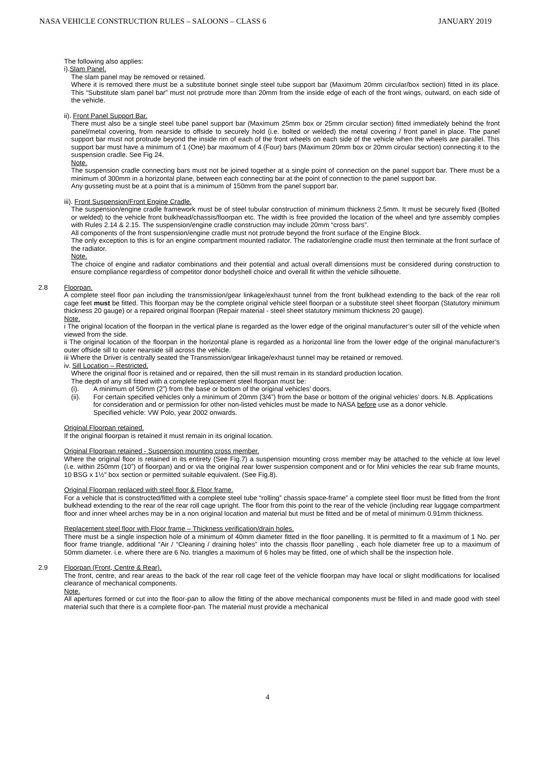NASA VEHICLE CONSTRUCTION RULES – SALOONS – CLASS 6 JANUARY 2019
The following also applies:
i).Slam Panel.
The slam panel may be removed or retained.
Where it is removed there must be a substitute bonnet single steel tube support bar (Maximum 20mm circular/box section) fitted in its place. This “Substitute slam panel bar” must not protrude more than 20mm from the inside edge of each of the front wings, outward, on each side of the vehicle.
ii). Front Panel Support Bar.
There must also be a single steel tube panel support bar (Maximum 25mm box or 25mm circular section) fitted immediately behind the front panel/metal covering, from nearside to offside to securely hold (i.e. bolted or welded) the metal covering / front panel in place. The panel support bar must not protrude beyond the inside rim of each of the front wheels on each side of the vehicle when the wheels are parallel. This support bar must have a minimum of 1 (One) bar maximum of 4 (Four) bars (Maximum 20mm box or 20mm circular section) connecting it to the suspension cradle. See Fig 24.
Note.
The suspension cradle connecting bars must not be joined together at a single point of connection on the panel support bar. There must be a minimum of 300mm in a horizontal plane, between each connecting bar at the point of connection to the panel support bar.
Any gusseting must be at a point that is a minimum of 150mm from the panel support bar.
iii). Front Suspension/Front Engine Cradle.
The suspension/engine cradle framework must be of steel tubular construction of minimum thickness 2.5mm. It must be securely fixed (Bolted or welded) to the vehicle front bulkhead/chassis/floorpan etc. The width is free provided the location of the wheel and tyre assembly complies with Rules 2.14 & 2.15. The suspension/engine cradle construction may include 20mm “cross bars”.
All components of the front suspension/engine cradle must not protrude beyond the front surface of the Engine Block.
The only exception to this is for an engine compartment mounted radiator. The radiator/engine cradle must then terminate at the front surface of the radiator.
Note.
The choice of engine and radiator combinations and their potential and actual overall dimensions must be considered during construction to ensure compliance regardless of competitor donor bodyshell choice and overall fit within the vehicle silhouette.
2.8 Floorpan.
A complete steel floor pan including the transmission/gear linkage/exhaust tunnel from the front bulkhead extending to the back of the rear roll cage feet must be fitted. This floorpan may be the complete original vehicle steel floorpan or a substitute steel sheet floorpan (Statutory minimum thickness 20 gauge) or a repaired original floorpan (Repair material - steel sheet statutory minimum thickness 20 gauge).
Note.
i The original location of the floorpan in the vertical plane is regarded as the lower edge of the original manufacturer’s outer sill of the vehicle when viewed from the side.
ii The original location of the floorpan in the horizontal plane is regarded as a horizontal line from the lower edge of the original manufacturer’s outer offside sill to outer nearside sill across the vehicle.
iii Where the Driver is centrally seated the Transmission/gear linkage/exhaust tunnel may be retained or removed.
iv. Sill Location – Restricted.
Where the original floor is retained and or repaired, then the sill must remain in its standard production location.
The depth of any sill fitted with a complete replacement steel floorpan must be:
(i). A minimum of 50mm (2”) from the base or bottom of the original vehicles’ doors.
(ii). For certain specified vehicles only a minimum of 20mm (3/4”) from the base or bottom of the original vehicles’ doors. N.B. Applications for consideration and or permission for other non-listed vehicles must be made to NASA before use as a donor vehicle.
Specified vehicle: VW Polo, year 2002 onwards.
Original Floorpan retained.
If the original floorpan is retained it must remain in its original location.
Original Floorpan retained - Suspension mounting cross member.
Where the original floor is retained in its entirety (See Fig.7) a suspension mounting cross member may be attached to the vehicle at low level (i.e. within 250mm (10”) of floorpan) and or via the original rear lower suspension component and or for Mini vehicles the rear sub frame mounts, 10 BSG x 1½" box section or permitted suitable equivalent. (See Fig.8).
Original Floorpan replaced with steel floor & Floor frame.
For a vehicle that is constructed/fitted with a complete steel tube “rolling” chassis space-frame” a complete steel floor must be fitted from the front bulkhead extending to the rear of the rear roll cage upright. The floor from this point to the rear of the vehicle (including rear luggage compartment floor and inner wheel arches may be in a non original location and material but must be fitted and be of metal of minimum 0.91mm thickness.
Replacement steel floor with Floor frame – Thickness verification/drain holes.
There must be a single inspection hole of a minimum of 40mm diameter fitted in the floor panelling. It is permitted to fit a maximum of 1 No. per floor frame triangle, additional “Air / “Cleaning / draining holes” into the chassis floor panelling , each hole diameter free up to a maximum of 50mm diameter. i.e. where there are 6 No. triangles a maximum of 6 holes may be fitted, one of which shall be the inspection hole.
2.9 Floorpan (Front, Centre & Rear).
The front, centre, and rear areas to the back of the rear roll cage feet of the vehicle floorpan may have local or slight modifications for localised clearance of mechanical components.
Note.
All apertures formed or cut into the floor-pan to allow the fitting of the above mechanical components must be filled in and made good with steel material such that there is a complete floor-pan. The material must provide a mechanical
4